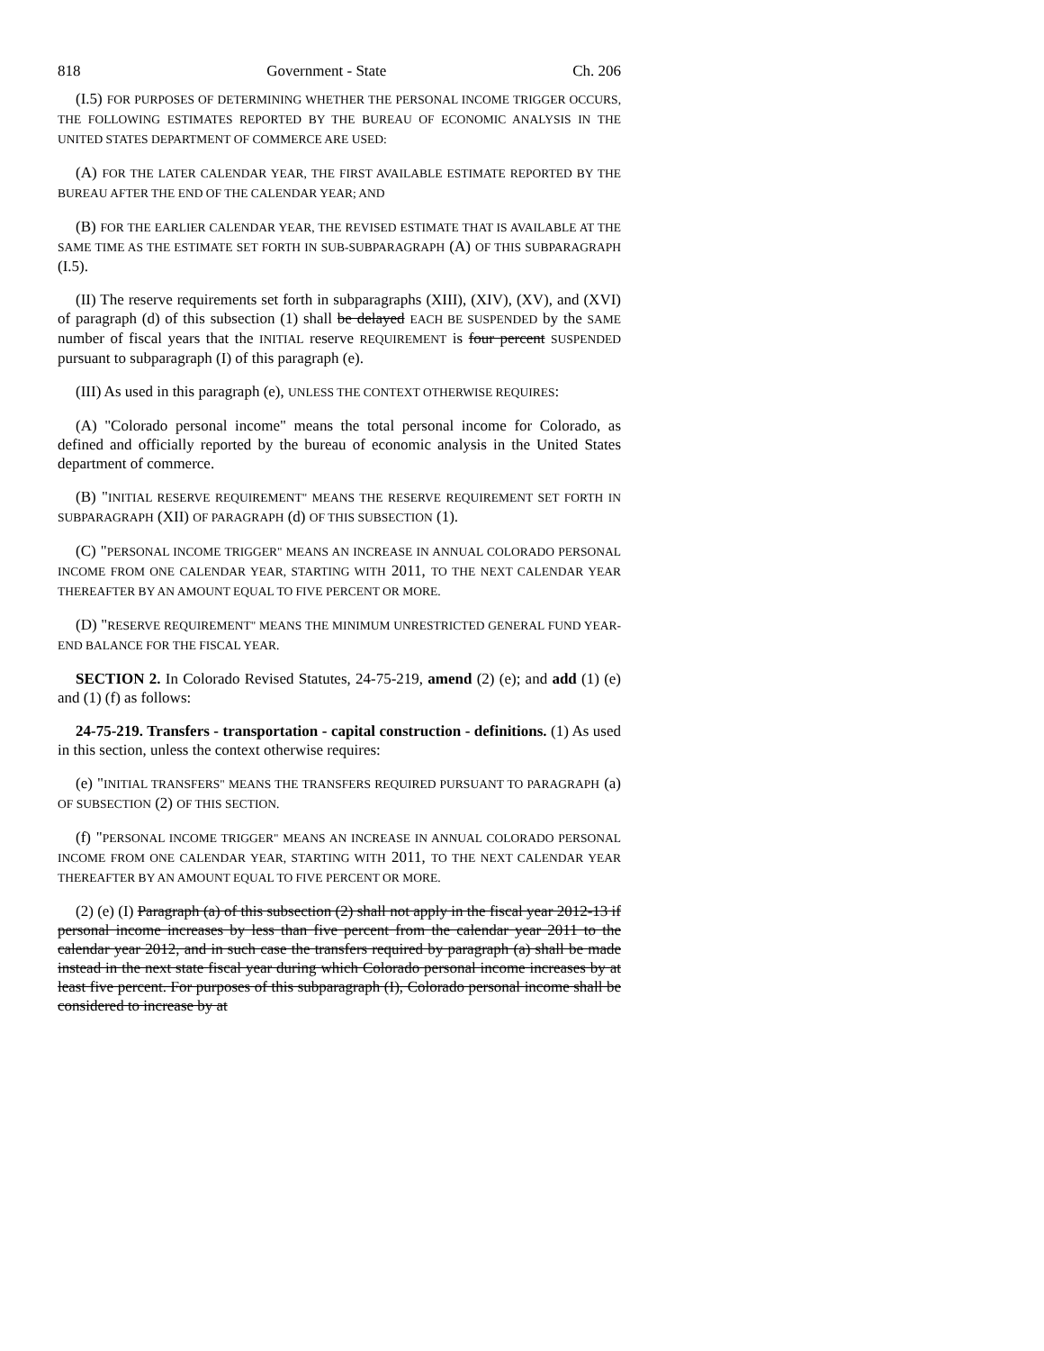818 Government - State Ch. 206
(I.5) FOR PURPOSES OF DETERMINING WHETHER THE PERSONAL INCOME TRIGGER OCCURS, THE FOLLOWING ESTIMATES REPORTED BY THE BUREAU OF ECONOMIC ANALYSIS IN THE UNITED STATES DEPARTMENT OF COMMERCE ARE USED:
(A) FOR THE LATER CALENDAR YEAR, THE FIRST AVAILABLE ESTIMATE REPORTED BY THE BUREAU AFTER THE END OF THE CALENDAR YEAR; AND
(B) FOR THE EARLIER CALENDAR YEAR, THE REVISED ESTIMATE THAT IS AVAILABLE AT THE SAME TIME AS THE ESTIMATE SET FORTH IN SUB-SUBPARAGRAPH (A) OF THIS SUBPARAGRAPH (I.5).
(II) The reserve requirements set forth in subparagraphs (XIII), (XIV), (XV), and (XVI) of paragraph (d) of this subsection (1) shall be delayed EACH BE SUSPENDED by the SAME number of fiscal years that the INITIAL reserve REQUIREMENT is four percent SUSPENDED pursuant to subparagraph (I) of this paragraph (e).
(III) As used in this paragraph (e), UNLESS THE CONTEXT OTHERWISE REQUIRES:
(A) "Colorado personal income" means the total personal income for Colorado, as defined and officially reported by the bureau of economic analysis in the United States department of commerce.
(B) "INITIAL RESERVE REQUIREMENT" MEANS THE RESERVE REQUIREMENT SET FORTH IN SUBPARAGRAPH (XII) OF PARAGRAPH (d) OF THIS SUBSECTION (1).
(C) "PERSONAL INCOME TRIGGER" MEANS AN INCREASE IN ANNUAL COLORADO PERSONAL INCOME FROM ONE CALENDAR YEAR, STARTING WITH 2011, TO THE NEXT CALENDAR YEAR THEREAFTER BY AN AMOUNT EQUAL TO FIVE PERCENT OR MORE.
(D) "RESERVE REQUIREMENT" MEANS THE MINIMUM UNRESTRICTED GENERAL FUND YEAR-END BALANCE FOR THE FISCAL YEAR.
SECTION 2. In Colorado Revised Statutes, 24-75-219, amend (2) (e); and add (1) (e) and (1) (f) as follows:
24-75-219. Transfers - transportation - capital construction - definitions. (1) As used in this section, unless the context otherwise requires:
(e) "INITIAL TRANSFERS" MEANS THE TRANSFERS REQUIRED PURSUANT TO PARAGRAPH (a) OF SUBSECTION (2) OF THIS SECTION.
(f) "PERSONAL INCOME TRIGGER" MEANS AN INCREASE IN ANNUAL COLORADO PERSONAL INCOME FROM ONE CALENDAR YEAR, STARTING WITH 2011, TO THE NEXT CALENDAR YEAR THEREAFTER BY AN AMOUNT EQUAL TO FIVE PERCENT OR MORE.
(2) (e) (I) Paragraph (a) of this subsection (2) shall not apply in the fiscal year 2012-13 if personal income increases by less than five percent from the calendar year 2011 to the calendar year 2012, and in such case the transfers required by paragraph (a) shall be made instead in the next state fiscal year during which Colorado personal income increases by at least five percent. For purposes of this subparagraph (I), Colorado personal income shall be considered to increase by at